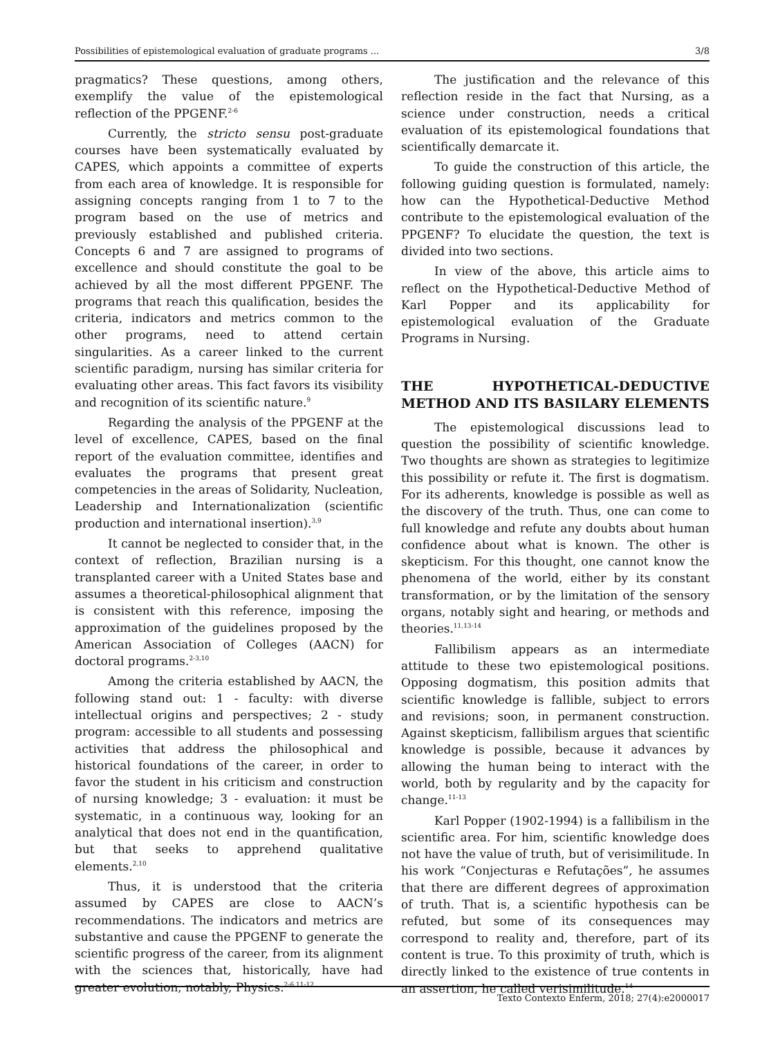Possibilities of epistemological evaluation of graduate programs ... 3/8
pragmatics? These questions, among others, exemplify the value of the epistemological reflection of the PPGENF.<sup>2-6</sup>
Currently, the stricto sensu post-graduate courses have been systematically evaluated by CAPES, which appoints a committee of experts from each area of knowledge. It is responsible for assigning concepts ranging from 1 to 7 to the program based on the use of metrics and previously established and published criteria. Concepts 6 and 7 are assigned to programs of excellence and should constitute the goal to be achieved by all the most different PPGENF. The programs that reach this qualification, besides the criteria, indicators and metrics common to the other programs, need to attend certain singularities. As a career linked to the current scientific paradigm, nursing has similar criteria for evaluating other areas. This fact favors its visibility and recognition of its scientific nature.<sup>9</sup>
Regarding the analysis of the PPGENF at the level of excellence, CAPES, based on the final report of the evaluation committee, identifies and evaluates the programs that present great competencies in the areas of Solidarity, Nucleation, Leadership and Internationalization (scientific production and international insertion).<sup>3,9</sup>
It cannot be neglected to consider that, in the context of reflection, Brazilian nursing is a transplanted career with a United States base and assumes a theoretical-philosophical alignment that is consistent with this reference, imposing the approximation of the guidelines proposed by the American Association of Colleges (AACN) for doctoral programs.<sup>2-3,10</sup>
Among the criteria established by AACN, the following stand out: 1 - faculty: with diverse intellectual origins and perspectives; 2 - study program: accessible to all students and possessing activities that address the philosophical and historical foundations of the career, in order to favor the student in his criticism and construction of nursing knowledge; 3 - evaluation: it must be systematic, in a continuous way, looking for an analytical that does not end in the quantification, but that seeks to apprehend qualitative elements.<sup>2,10</sup>
Thus, it is understood that the criteria assumed by CAPES are close to AACN’s recommendations. The indicators and metrics are substantive and cause the PPGENF to generate the scientific progress of the career, from its alignment with the sciences that, historically, have had greater evolution, notably, Physics.<sup>2-6,11-12</sup>
The justification and the relevance of this reflection reside in the fact that Nursing, as a science under construction, needs a critical evaluation of its epistemological foundations that scientifically demarcate it.
To guide the construction of this article, the following guiding question is formulated, namely: how can the Hypothetical-Deductive Method contribute to the epistemological evaluation of the PPGENF? To elucidate the question, the text is divided into two sections.
In view of the above, this article aims to reflect on the Hypothetical-Deductive Method of Karl Popper and its applicability for epistemological evaluation of the Graduate Programs in Nursing.
THE HYPOTHETICAL-DEDUCTIVE METHOD AND ITS BASILARY ELEMENTS
The epistemological discussions lead to question the possibility of scientific knowledge. Two thoughts are shown as strategies to legitimize this possibility or refute it. The first is dogmatism. For its adherents, knowledge is possible as well as the discovery of the truth. Thus, one can come to full knowledge and refute any doubts about human confidence about what is known. The other is skepticism. For this thought, one cannot know the phenomena of the world, either by its constant transformation, or by the limitation of the sensory organs, notably sight and hearing, or methods and theories.<sup>11,13-14</sup>
Fallibilism appears as an intermediate attitude to these two epistemological positions. Opposing dogmatism, this position admits that scientific knowledge is fallible, subject to errors and revisions; soon, in permanent construction. Against skepticism, fallibilism argues that scientific knowledge is possible, because it advances by allowing the human being to interact with the world, both by regularity and by the capacity for change.<sup>11-13</sup>
Karl Popper (1902-1994) is a fallibilism in the scientific area. For him, scientific knowledge does not have the value of truth, but of verisimilitude. In his work “Conjecturas e Refutações”, he assumes that there are different degrees of approximation of truth. That is, a scientific hypothesis can be refuted, but some of its consequences may correspond to reality and, therefore, part of its content is true. To this proximity of truth, which is directly linked to the existence of true contents in an assertion, he called verisimilitude.<sup>14</sup>
Texto Contexto Enferm, 2018; 27(4):e2000017